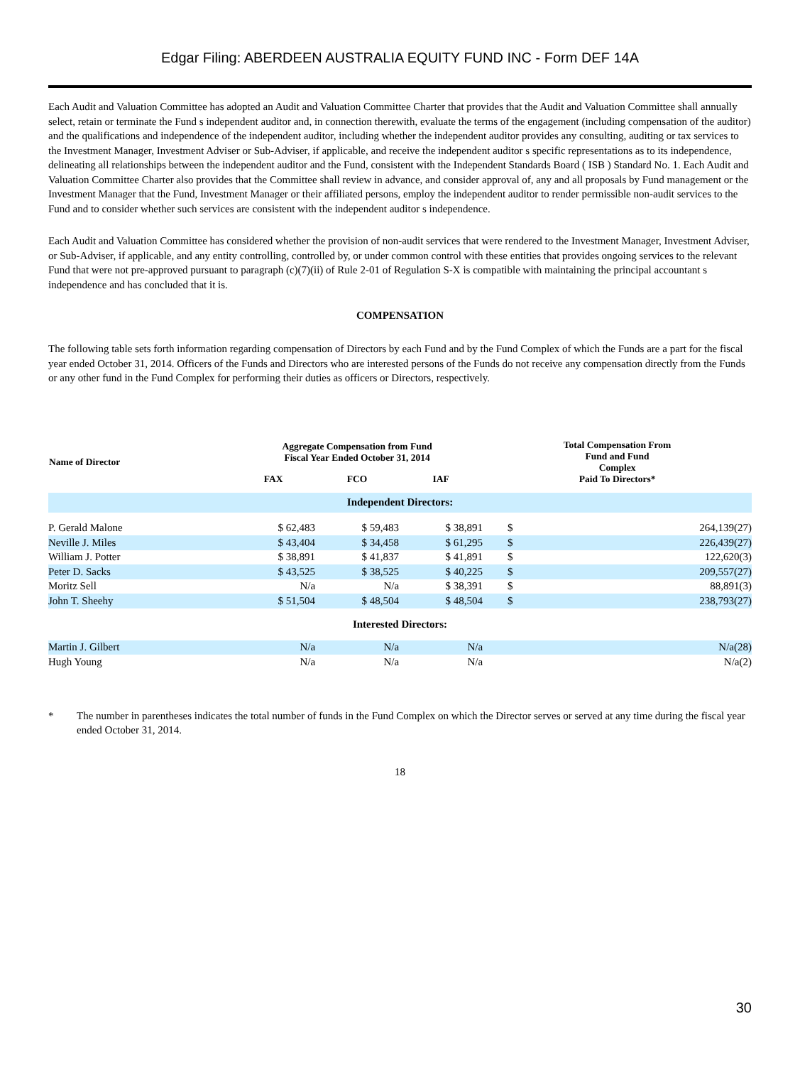Edgar Filing: ABERDEEN AUSTRALIA EQUITY FUND INC - Form DEF 14A
Each Audit and Valuation Committee has adopted an Audit and Valuation Committee Charter that provides that the Audit and Valuation Committee shall annually select, retain or terminate the Fund s independent auditor and, in connection therewith, evaluate the terms of the engagement (including compensation of the auditor) and the qualifications and independence of the independent auditor, including whether the independent auditor provides any consulting, auditing or tax services to the Investment Manager, Investment Adviser or Sub-Adviser, if applicable, and receive the independent auditor s specific representations as to its independence, delineating all relationships between the independent auditor and the Fund, consistent with the Independent Standards Board ( ISB ) Standard No. 1. Each Audit and Valuation Committee Charter also provides that the Committee shall review in advance, and consider approval of, any and all proposals by Fund management or the Investment Manager that the Fund, Investment Manager or their affiliated persons, employ the independent auditor to render permissible non-audit services to the Fund and to consider whether such services are consistent with the independent auditor s independence.
Each Audit and Valuation Committee has considered whether the provision of non-audit services that were rendered to the Investment Manager, Investment Adviser, or Sub-Adviser, if applicable, and any entity controlling, controlled by, or under common control with these entities that provides ongoing services to the relevant Fund that were not pre-approved pursuant to paragraph (c)(7)(ii) of Rule 2-01 of Regulation S-X is compatible with maintaining the principal accountant s independence and has concluded that it is.
COMPENSATION
The following table sets forth information regarding compensation of Directors by each Fund and by the Fund Complex of which the Funds are a part for the fiscal year ended October 31, 2014. Officers of the Funds and Directors who are interested persons of the Funds do not receive any compensation directly from the Funds or any other fund in the Fund Complex for performing their duties as officers or Directors, respectively.
| Name of Director | Aggregate Compensation from Fund Fiscal Year Ended October 31, 2014 | | | Total Compensation From Fund and Fund Complex Paid To Directors* | |
| --- | --- | --- | --- | --- | --- |
| | FAX | FCO | IAF | | |
| Independent Directors: | | | | | |
| P. Gerald Malone | $ 62,483 | $ 59,483 | $ 38,891 | $ | 264,139(27) |
| Neville J. Miles | $ 43,404 | $ 34,458 | $ 61,295 | $ | 226,439(27) |
| William J. Potter | $ 38,891 | $ 41,837 | $ 41,891 | $ | 122,620(3) |
| Peter D. Sacks | $ 43,525 | $ 38,525 | $ 40,225 | $ | 209,557(27) |
| Moritz Sell | N/a | N/a | $ 38,391 | $ | 88,891(3) |
| John T. Sheehy | $ 51,504 | $ 48,504 | $ 48,504 | $ | 238,793(27) |
| Interested Directors: | | | | | |
| Martin J. Gilbert | N/a | N/a | N/a | | N/a(28) |
| Hugh Young | N/a | N/a | N/a | | N/a(2) |
* The number in parentheses indicates the total number of funds in the Fund Complex on which the Director serves or served at any time during the fiscal year ended October 31, 2014.
18
30